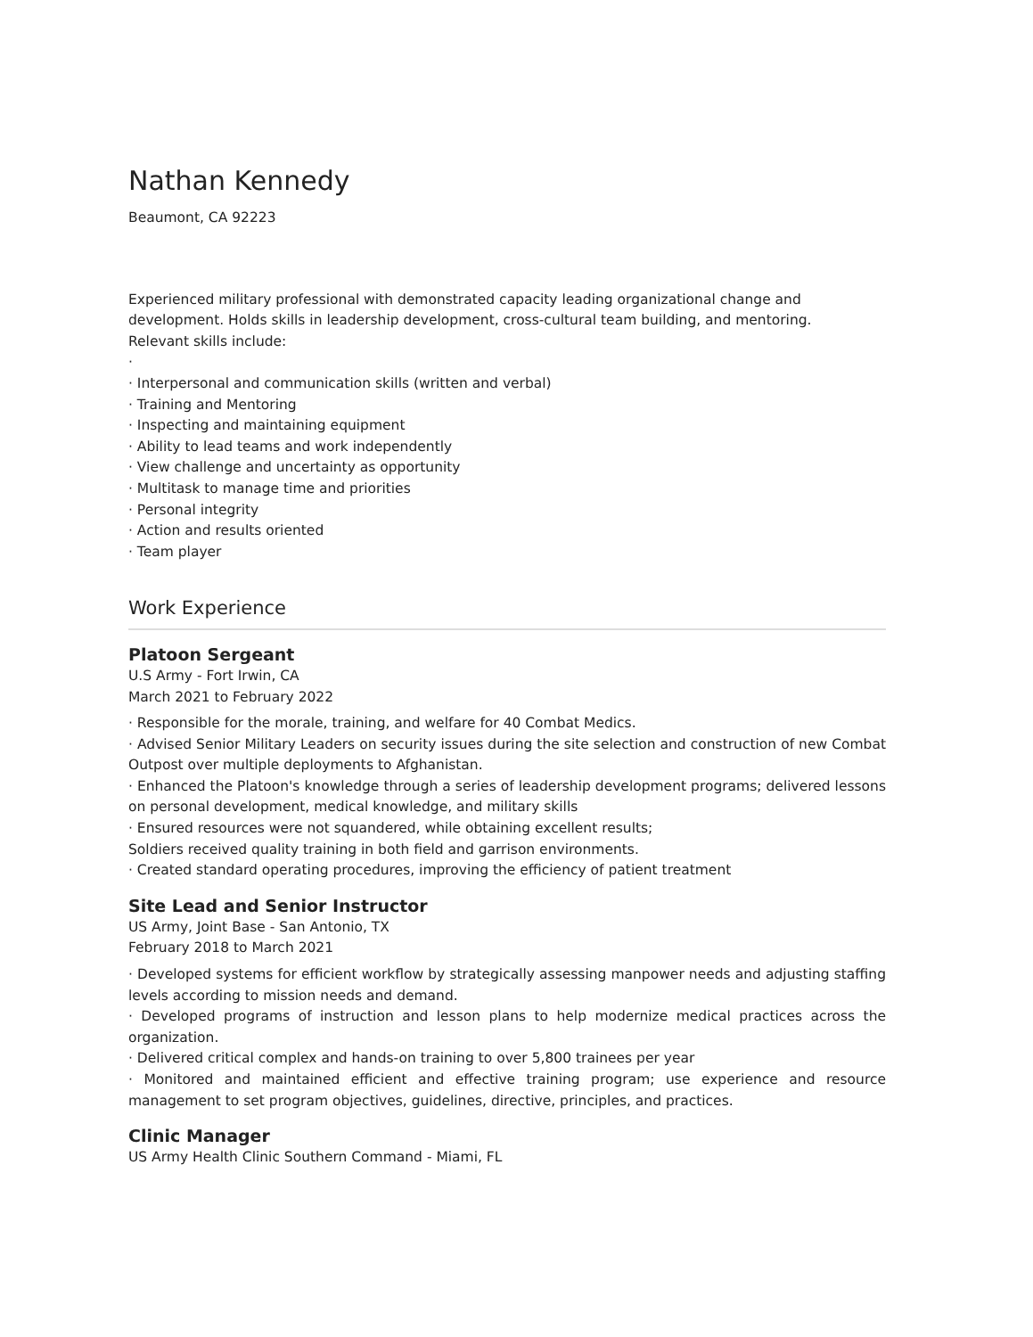Nathan Kennedy
Beaumont, CA 92223
Experienced military professional with demonstrated capacity leading organizational change and development. Holds skills in leadership development, cross-cultural team building, and mentoring.
Relevant skills include:
·
· Interpersonal and communication skills (written and verbal)
· Training and Mentoring
· Inspecting and maintaining equipment
· Ability to lead teams and work independently
· View challenge and uncertainty as opportunity
· Multitask to manage time and priorities
· Personal integrity
· Action and results oriented
· Team player
Work Experience
Platoon Sergeant
U.S Army - Fort Irwin, CA
March 2021 to February 2022
· Responsible for the morale, training, and welfare for 40 Combat Medics.
· Advised Senior Military Leaders on security issues during the site selection and construction of new Combat Outpost over multiple deployments to Afghanistan.
· Enhanced the Platoon's knowledge through a series of leadership development programs; delivered lessons on personal development, medical knowledge, and military skills
· Ensured resources were not squandered, while obtaining excellent results;
Soldiers received quality training in both field and garrison environments.
· Created standard operating procedures, improving the efficiency of patient treatment
Site Lead and Senior Instructor
US Army, Joint Base - San Antonio, TX
February 2018 to March 2021
· Developed systems for efficient workflow by strategically assessing manpower needs and adjusting staffing levels according to mission needs and demand.
· Developed programs of instruction and lesson plans to help modernize medical practices across the organization.
· Delivered critical complex and hands-on training to over 5,800 trainees per year
· Monitored and maintained efficient and effective training program; use experience and resource management to set program objectives, guidelines, directive, principles, and practices.
Clinic Manager
US Army Health Clinic Southern Command - Miami, FL